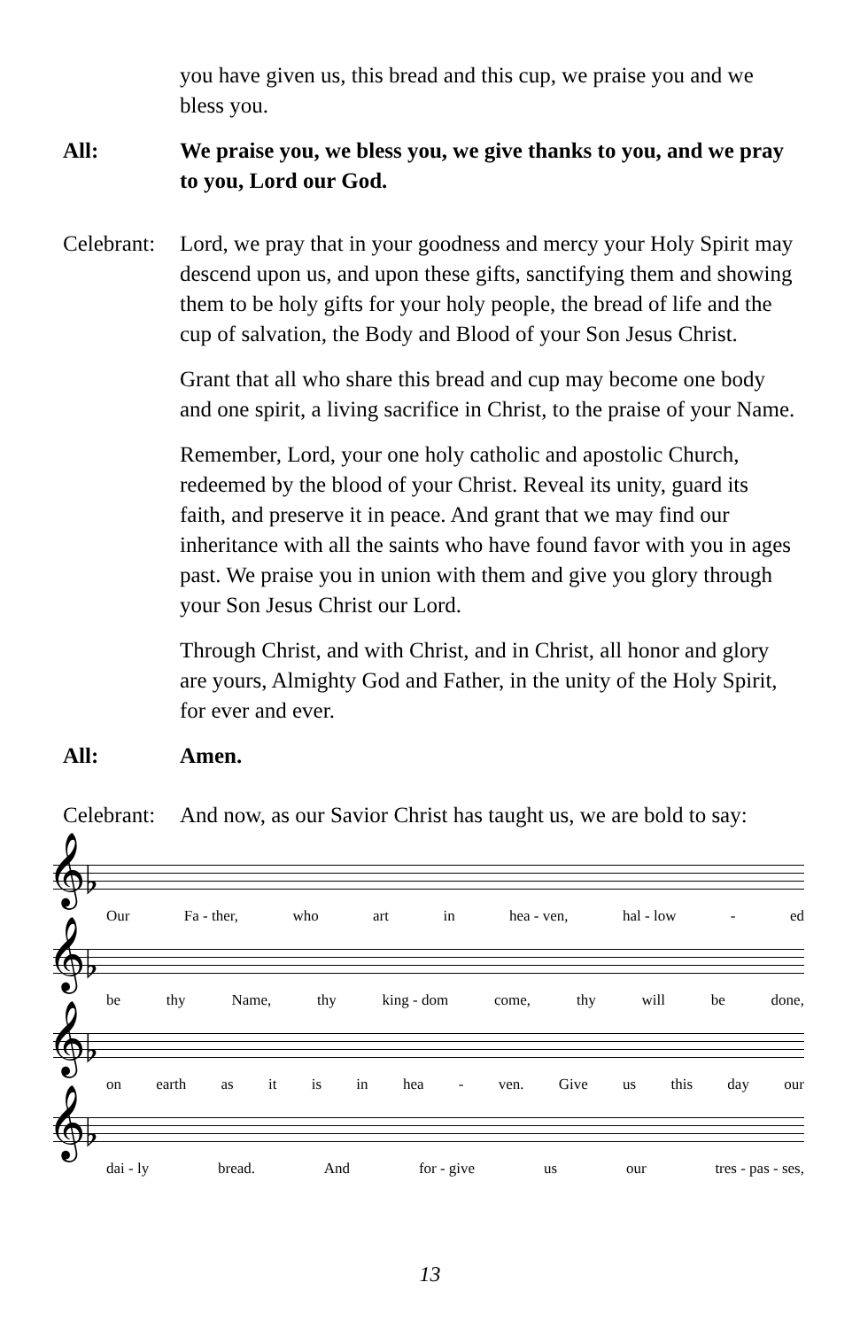you have given us, this bread and this cup, we praise you and we bless you.
All: We praise you, we bless you, we give thanks to you, and we pray to you, Lord our God.
Celebrant:
Lord, we pray that in your goodness and mercy your Holy Spirit may descend upon us, and upon these gifts, sanctifying them and showing them to be holy gifts for your holy people, the bread of life and the cup of salvation, the Body and Blood of your Son Jesus Christ.
Grant that all who share this bread and cup may become one body and one spirit, a living sacrifice in Christ, to the praise of your Name.
Remember, Lord, your one holy catholic and apostolic Church, redeemed by the blood of your Christ. Reveal its unity, guard its faith, and preserve it in peace. And grant that we may find our inheritance with all the saints who have found favor with you in ages past. We praise you in union with them and give you glory through your Son Jesus Christ our Lord.
Through Christ, and with Christ, and in Christ, all honor and glory are yours, Almighty God and Father, in the unity of the Holy Spirit, for ever and ever.
All: Amen.
Celebrant:
And now, as our Savior Christ has taught us, we are bold to say:
𝄞♭
Our Fa - ther, who art in hea - ven, hal - low - ed
𝄞♭
be thy Name, thy king - dom come, thy will be done,
𝄞♭
on earth as it is in hea - ven. Give us this day our
𝄞♭
dai - ly bread. And for - give us our tres - pas - ses,
13